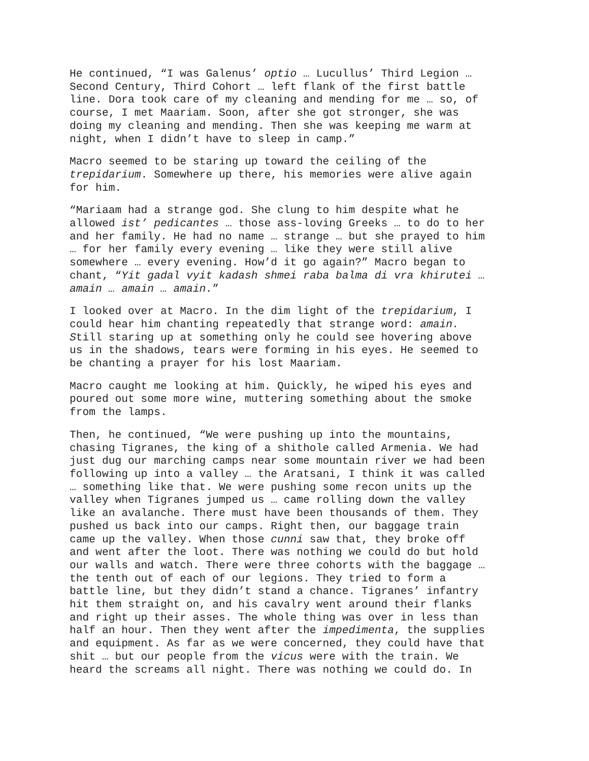He continued, “I was Galenus’ optio … Lucullus’ Third Legion …
Second Century, Third Cohort … left flank of the first battle
line. Dora took care of my cleaning and mending for me … so, of
course, I met Maariam. Soon, after she got stronger, she was
doing my cleaning and mending. Then she was keeping me warm at
night, when I didn’t have to sleep in camp.”
Macro seemed to be staring up toward the ceiling of the
trepidarium. Somewhere up there, his memories were alive again
for him.
“Mariaam had a strange god. She clung to him despite what he
allowed ist’ pedicantes … those ass-loving Greeks … to do to her
and her family. He had no name … strange … but she prayed to him
… for her family every evening … like they were still alive
somewhere … every evening. How’d it go again?” Macro began to
chant, “Yit gadal vyit kadash shmei raba balma di vra khirutei …
amain … amain … amain.”
I looked over at Macro. In the dim light of the trepidarium, I
could hear him chanting repeatedly that strange word: amain.
Still staring up at something only he could see hovering above
us in the shadows, tears were forming in his eyes. He seemed to
be chanting a prayer for his lost Maariam.
Macro caught me looking at him. Quickly, he wiped his eyes and
poured out some more wine, muttering something about the smoke
from the lamps.
Then, he continued, “We were pushing up into the mountains,
chasing Tigranes, the king of a shithole called Armenia. We had
just dug our marching camps near some mountain river we had been
following up into a valley … the Aratsani, I think it was called
… something like that. We were pushing some recon units up the
valley when Tigranes jumped us … came rolling down the valley
like an avalanche. There must have been thousands of them. They
pushed us back into our camps. Right then, our baggage train
came up the valley. When those cunni saw that, they broke off
and went after the loot. There was nothing we could do but hold
our walls and watch. There were three cohorts with the baggage …
the tenth out of each of our legions. They tried to form a
battle line, but they didn’t stand a chance. Tigranes’ infantry
hit them straight on, and his cavalry went around their flanks
and right up their asses. The whole thing was over in less than
half an hour. Then they went after the impedimenta, the supplies
and equipment. As far as we were concerned, they could have that
shit … but our people from the vicus were with the train. We
heard the screams all night. There was nothing we could do. In